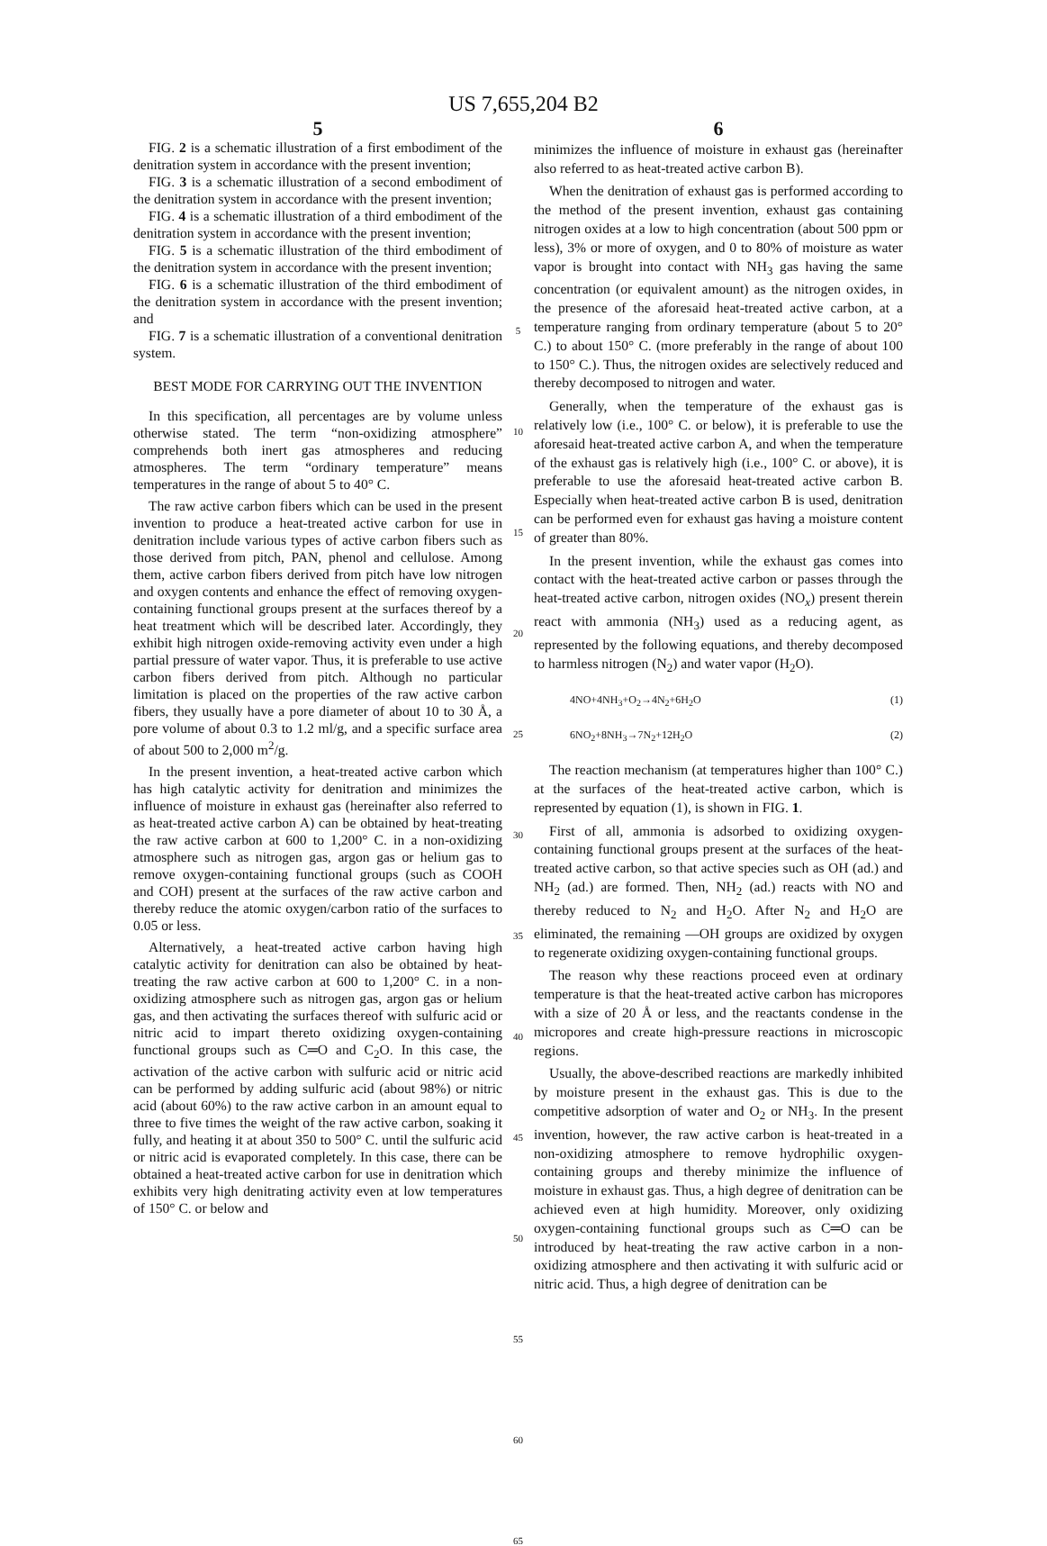US 7,655,204 B2
5
FIG. 2 is a schematic illustration of a first embodiment of the denitration system in accordance with the present invention;
FIG. 3 is a schematic illustration of a second embodiment of the denitration system in accordance with the present invention;
FIG. 4 is a schematic illustration of a third embodiment of the denitration system in accordance with the present invention;
FIG. 5 is a schematic illustration of the third embodiment of the denitration system in accordance with the present invention;
FIG. 6 is a schematic illustration of the third embodiment of the denitration system in accordance with the present invention; and
FIG. 7 is a schematic illustration of a conventional denitration system.
BEST MODE FOR CARRYING OUT THE INVENTION
In this specification, all percentages are by volume unless otherwise stated. The term “non-oxidizing atmosphere” comprehends both inert gas atmospheres and reducing atmospheres. The term “ordinary temperature” means temperatures in the range of about 5 to 40° C.
The raw active carbon fibers which can be used in the present invention to produce a heat-treated active carbon for use in denitration include various types of active carbon fibers such as those derived from pitch, PAN, phenol and cellulose. Among them, active carbon fibers derived from pitch have low nitrogen and oxygen contents and enhance the effect of removing oxygen-containing functional groups present at the surfaces thereof by a heat treatment which will be described later. Accordingly, they exhibit high nitrogen oxide-removing activity even under a high partial pressure of water vapor. Thus, it is preferable to use active carbon fibers derived from pitch. Although no particular limitation is placed on the properties of the raw active carbon fibers, they usually have a pore diameter of about 10 to 30 Å, a pore volume of about 0.3 to 1.2 ml/g, and a specific surface area of about 500 to 2,000 m<sup>2</sup>/g.
In the present invention, a heat-treated active carbon which has high catalytic activity for denitration and minimizes the influence of moisture in exhaust gas (hereinafter also referred to as heat-treated active carbon A) can be obtained by heat-treating the raw active carbon at 600 to 1,200° C. in a non-oxidizing atmosphere such as nitrogen gas, argon gas or helium gas to remove oxygen-containing functional groups (such as COOH and COH) present at the surfaces of the raw active carbon and thereby reduce the atomic oxygen/carbon ratio of the surfaces to 0.05 or less.
Alternatively, a heat-treated active carbon having high catalytic activity for denitration can also be obtained by heat-treating the raw active carbon at 600 to 1,200° C. in a non-oxidizing atmosphere such as nitrogen gas, argon gas or helium gas, and then activating the surfaces thereof with sulfuric acid or nitric acid to impart thereto oxidizing oxygen-containing functional groups such as C═O and C<sub>2</sub>O. In this case, the activation of the active carbon with sulfuric acid or nitric acid can be performed by adding sulfuric acid (about 98%) or nitric acid (about 60%) to the raw active carbon in an amount equal to three to five times the weight of the raw active carbon, soaking it fully, and heating it at about 350 to 500° C. until the sulfuric acid or nitric acid is evaporated completely. In this case, there can be obtained a heat-treated active carbon for use in denitration which exhibits very high denitrating activity even at low temperatures of 150° C. or below and
5
10
15
20
25
30
35
40
45
50
55
60
65
6
minimizes the influence of moisture in exhaust gas (hereinafter also referred to as heat-treated active carbon B).
When the denitration of exhaust gas is performed according to the method of the present invention, exhaust gas containing nitrogen oxides at a low to high concentration (about 500 ppm or less), 3% or more of oxygen, and 0 to 80% of moisture as water vapor is brought into contact with NH<sub>3</sub> gas having the same concentration (or equivalent amount) as the nitrogen oxides, in the presence of the aforesaid heat-treated active carbon, at a temperature ranging from ordinary temperature (about 5 to 20° C.) to about 150° C. (more preferably in the range of about 100 to 150° C.). Thus, the nitrogen oxides are selectively reduced and thereby decomposed to nitrogen and water.
Generally, when the temperature of the exhaust gas is relatively low (i.e., 100° C. or below), it is preferable to use the aforesaid heat-treated active carbon A, and when the temperature of the exhaust gas is relatively high (i.e., 100° C. or above), it is preferable to use the aforesaid heat-treated active carbon B. Especially when heat-treated active carbon B is used, denitration can be performed even for exhaust gas having a moisture content of greater than 80%.
In the present invention, while the exhaust gas comes into contact with the heat-treated active carbon or passes through the heat-treated active carbon, nitrogen oxides (NO<sub>x</sub>) present therein react with ammonia (NH<sub>3</sub>) used as a reducing agent, as represented by the following equations, and thereby decomposed to harmless nitrogen (N<sub>2</sub>) and water vapor (H<sub>2</sub>O).
4NO+4NH<sub>3</sub>+O<sub>2</sub>→4N<sub>2</sub>+6H<sub>2</sub>O (1)
6NO<sub>2</sub>+8NH<sub>3</sub>→7N<sub>2</sub>+12H<sub>2</sub>O (2)
The reaction mechanism (at temperatures higher than 100° C.) at the surfaces of the heat-treated active carbon, which is represented by equation (1), is shown in FIG. 1.
First of all, ammonia is adsorbed to oxidizing oxygen-containing functional groups present at the surfaces of the heat-treated active carbon, so that active species such as OH (ad.) and NH<sub>2</sub> (ad.) are formed. Then, NH<sub>2</sub> (ad.) reacts with NO and thereby reduced to N<sub>2</sub> and H<sub>2</sub>O. After N<sub>2</sub> and H<sub>2</sub>O are eliminated, the remaining —OH groups are oxidized by oxygen to regenerate oxidizing oxygen-containing functional groups.
The reason why these reactions proceed even at ordinary temperature is that the heat-treated active carbon has micropores with a size of 20 Å or less, and the reactants condense in the micropores and create high-pressure reactions in microscopic regions.
Usually, the above-described reactions are markedly inhibited by moisture present in the exhaust gas. This is due to the competitive adsorption of water and O<sub>2</sub> or NH<sub>3</sub>. In the present invention, however, the raw active carbon is heat-treated in a non-oxidizing atmosphere to remove hydrophilic oxygen-containing groups and thereby minimize the influence of moisture in exhaust gas. Thus, a high degree of denitration can be achieved even at high humidity. Moreover, only oxidizing oxygen-containing functional groups such as C═O can be introduced by heat-treating the raw active carbon in a non-oxidizing atmosphere and then activating it with sulfuric acid or nitric acid. Thus, a high degree of denitration can be